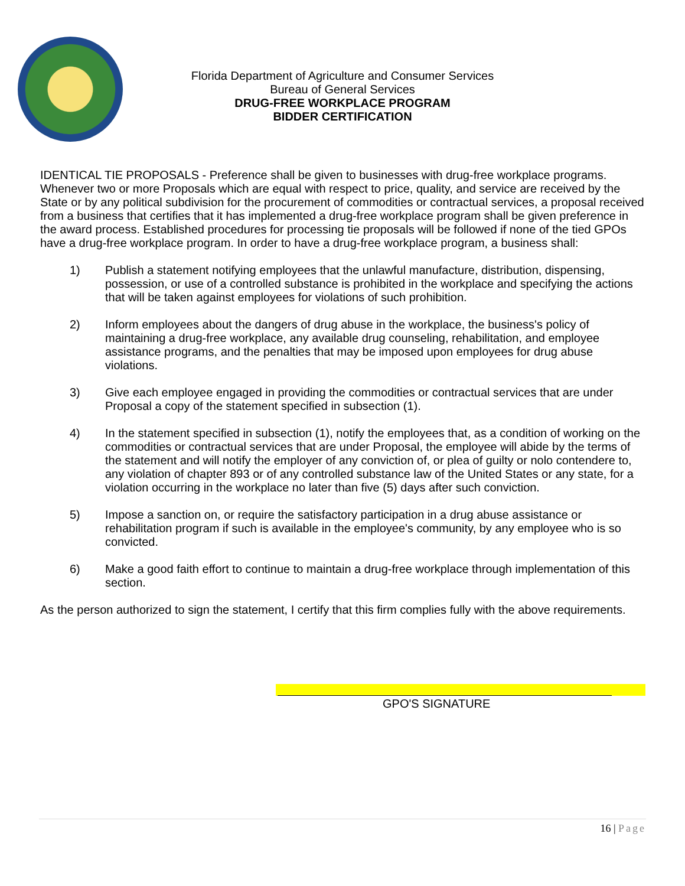Florida Department of Agriculture and Consumer Services
Bureau of General Services
DRUG-FREE WORKPLACE PROGRAM
BIDDER CERTIFICATION
IDENTICAL TIE PROPOSALS - Preference shall be given to businesses with drug-free workplace programs. Whenever two or more Proposals which are equal with respect to price, quality, and service are received by the State or by any political subdivision for the procurement of commodities or contractual services, a proposal received from a business that certifies that it has implemented a drug-free workplace program shall be given preference in the award process. Established procedures for processing tie proposals will be followed if none of the tied GPOs have a drug-free workplace program. In order to have a drug-free workplace program, a business shall:
1) Publish a statement notifying employees that the unlawful manufacture, distribution, dispensing, possession, or use of a controlled substance is prohibited in the workplace and specifying the actions that will be taken against employees for violations of such prohibition.
2) Inform employees about the dangers of drug abuse in the workplace, the business's policy of maintaining a drug-free workplace, any available drug counseling, rehabilitation, and employee assistance programs, and the penalties that may be imposed upon employees for drug abuse violations.
3) Give each employee engaged in providing the commodities or contractual services that are under Proposal a copy of the statement specified in subsection (1).
4) In the statement specified in subsection (1), notify the employees that, as a condition of working on the commodities or contractual services that are under Proposal, the employee will abide by the terms of the statement and will notify the employer of any conviction of, or plea of guilty or nolo contendere to, any violation of chapter 893 or of any controlled substance law of the United States or any state, for a violation occurring in the workplace no later than five (5) days after such conviction.
5) Impose a sanction on, or require the satisfactory participation in a drug abuse assistance or rehabilitation program if such is available in the employee's community, by any employee who is so convicted.
6) Make a good faith effort to continue to maintain a drug-free workplace through implementation of this section.
As the person authorized to sign the statement, I certify that this firm complies fully with the above requirements.
GPO'S SIGNATURE
16 | Page